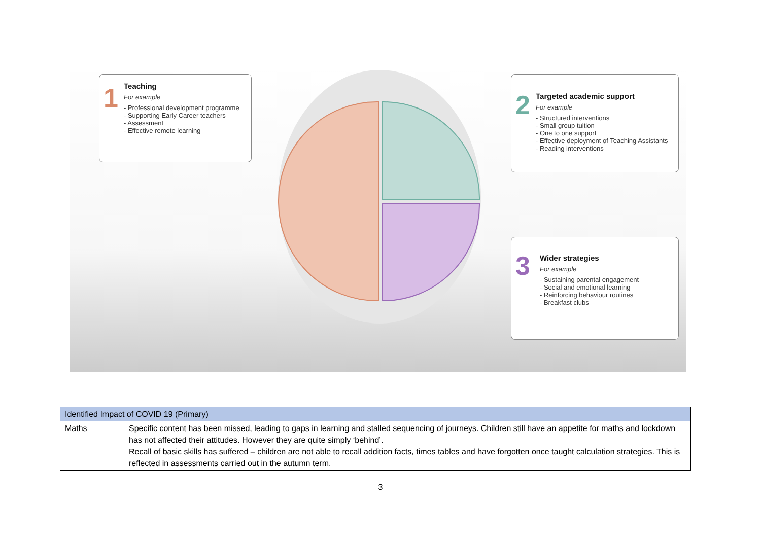1
Teaching
For example
- Professional development programme
- Supporting Early Career teachers
- Assessment
- Effective remote learning
2
Targeted academic support
For example
- Structured interventions
- Small group tuition
- One to one support
- Effective deployment of Teaching Assistants
- Reading interventions
3
Wider strategies
For example
- Sustaining parental engagement
- Social and emotional learning
- Reinforcing behaviour routines
- Breakfast clubs
| Identified Impact of COVID 19 (Primary) | |
| --- | --- |
| Maths | Specific content has been missed, leading to gaps in learning and stalled sequencing of journeys. Children still have an appetite for maths and lockdown has not affected their attitudes. However they are quite simply ‘behind’. Recall of basic skills has suffered – children are not able to recall addition facts, times tables and have forgotten once taught calculation strategies. This is reflected in assessments carried out in the autumn term. |
3